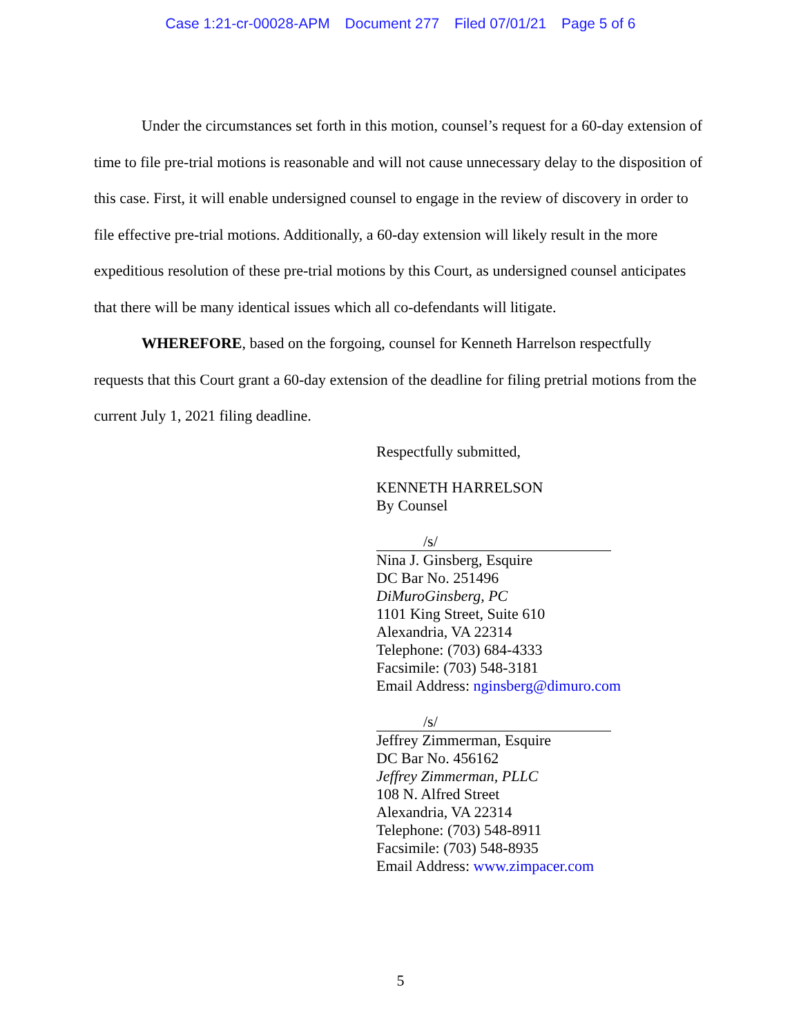Case 1:21-cr-00028-APM Document 277 Filed 07/01/21 Page 5 of 6
Under the circumstances set forth in this motion, counsel’s request for a 60-day extension of time to file pre-trial motions is reasonable and will not cause unnecessary delay to the disposition of this case. First, it will enable undersigned counsel to engage in the review of discovery in order to file effective pre-trial motions. Additionally, a 60-day extension will likely result in the more expeditious resolution of these pre-trial motions by this Court, as undersigned counsel anticipates that there will be many identical issues which all co-defendants will litigate.
WHEREFORE, based on the forgoing, counsel for Kenneth Harrelson respectfully requests that this Court grant a 60-day extension of the deadline for filing pretrial motions from the current July 1, 2021 filing deadline.
Respectfully submitted,
KENNETH HARRELSON
By Counsel
/s/
Nina J. Ginsberg, Esquire
DC Bar No. 251496
DiMuroGinsberg, PC
1101 King Street, Suite 610
Alexandria, VA 22314
Telephone: (703) 684-4333
Facsimile: (703) 548-3181
Email Address: nginsberg@dimuro.com
/s/
Jeffrey Zimmerman, Esquire
DC Bar No. 456162
Jeffrey Zimmerman, PLLC
108 N. Alfred Street
Alexandria, VA 22314
Telephone: (703) 548-8911
Facsimile: (703) 548-8935
Email Address: www.zimpacer.com
5